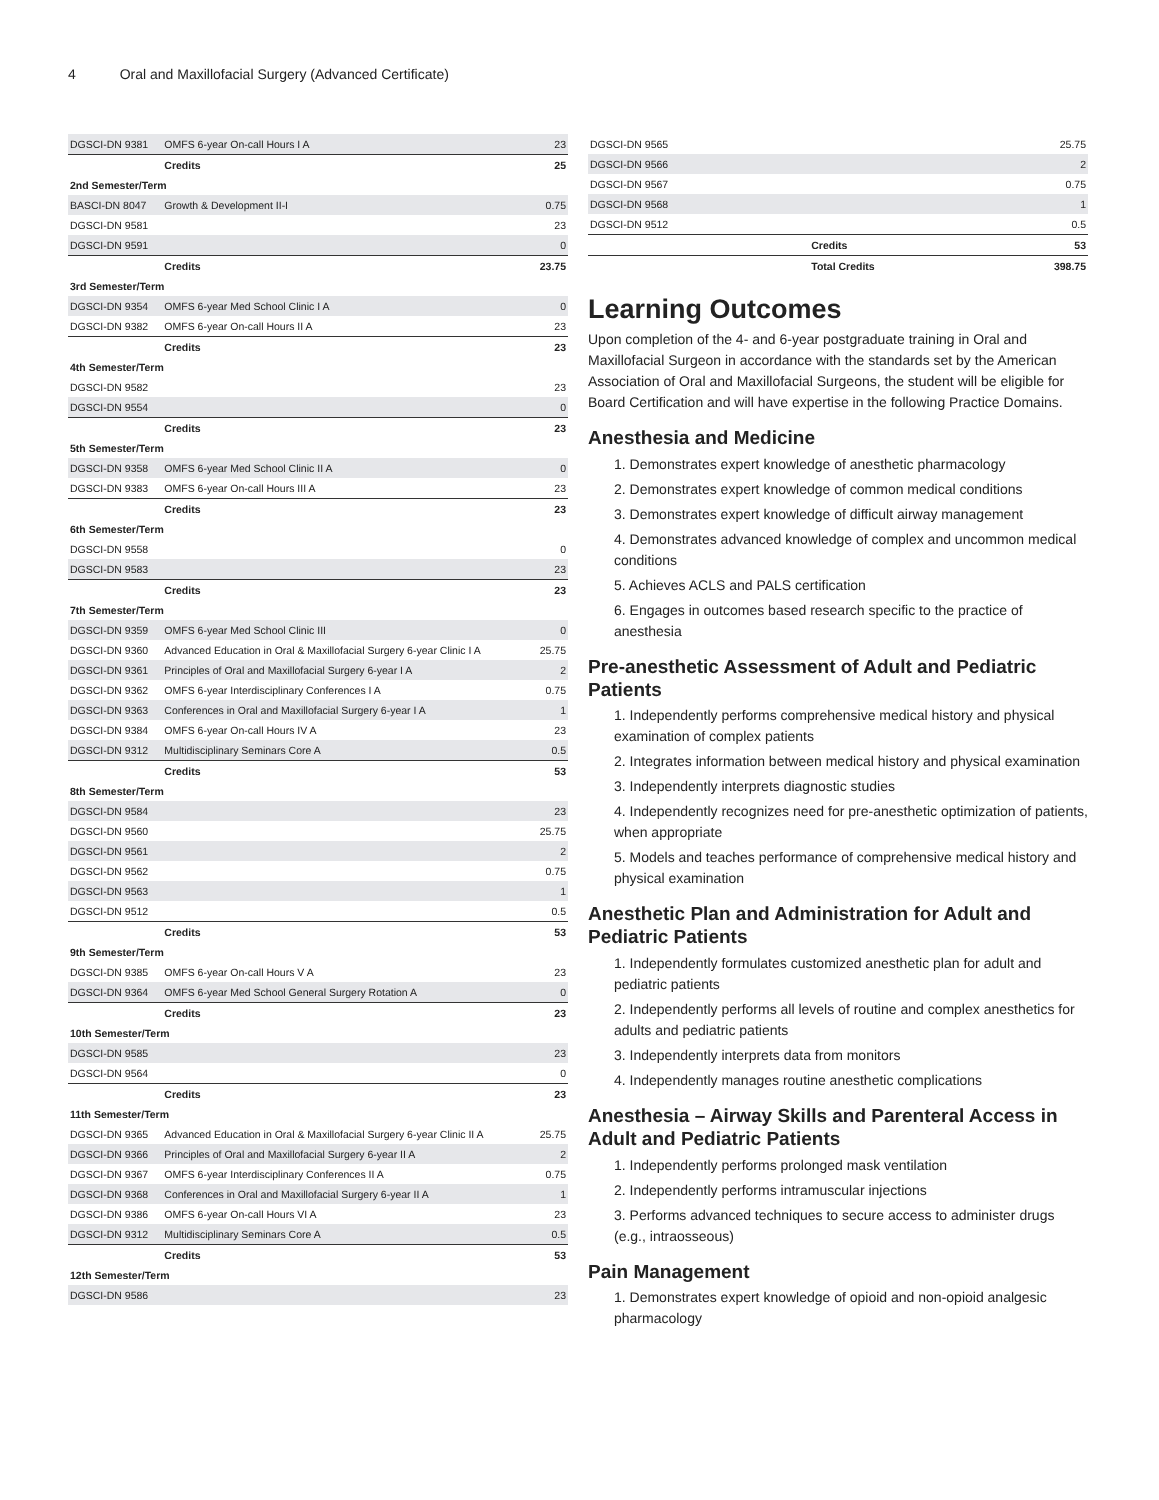4 Oral and Maxillofacial Surgery (Advanced Certificate)
| DGSCI-DN 9381 | OMFS 6-year On-call Hours I A | 23 |
| | Credits | 25 |
| 2nd Semester/Term | | |
| BASCI-DN 8047 | Growth & Development II-I | 0.75 |
| DGSCI-DN 9581 | | 23 |
| DGSCI-DN 9591 | | 0 |
| | Credits | 23.75 |
| 3rd Semester/Term | | |
| DGSCI-DN 9354 | OMFS 6-year Med School Clinic I A | 0 |
| DGSCI-DN 9382 | OMFS 6-year On-call Hours II A | 23 |
| | Credits | 23 |
| 4th Semester/Term | | |
| DGSCI-DN 9582 | | 23 |
| DGSCI-DN 9554 | | 0 |
| | Credits | 23 |
| 5th Semester/Term | | |
| DGSCI-DN 9358 | OMFS 6-year Med School Clinic II A | 0 |
| DGSCI-DN 9383 | OMFS 6-year On-call Hours III A | 23 |
| | Credits | 23 |
| 6th Semester/Term | | |
| DGSCI-DN 9558 | | 0 |
| DGSCI-DN 9583 | | 23 |
| | Credits | 23 |
| 7th Semester/Term | | |
| DGSCI-DN 9359 | OMFS 6-year Med School Clinic III | 0 |
| DGSCI-DN 9360 | Advanced Education in Oral & Maxillofacial Surgery 6-year Clinic I A | 25.75 |
| DGSCI-DN 9361 | Principles of Oral and Maxillofacial Surgery 6-year I A | 2 |
| DGSCI-DN 9362 | OMFS 6-year Interdisciplinary Conferences I A | 0.75 |
| DGSCI-DN 9363 | Conferences in Oral and Maxillofacial Surgery 6-year I A | 1 |
| DGSCI-DN 9384 | OMFS 6-year On-call Hours IV A | 23 |
| DGSCI-DN 9312 | Multidisciplinary Seminars Core A | 0.5 |
| | Credits | 53 |
| 8th Semester/Term | | |
| DGSCI-DN 9584 | | 23 |
| DGSCI-DN 9560 | | 25.75 |
| DGSCI-DN 9561 | | 2 |
| DGSCI-DN 9562 | | 0.75 |
| DGSCI-DN 9563 | | 1 |
| DGSCI-DN 9512 | | 0.5 |
| | Credits | 53 |
| 9th Semester/Term | | |
| DGSCI-DN 9385 | OMFS 6-year On-call Hours V A | 23 |
| DGSCI-DN 9364 | OMFS 6-year Med School General Surgery Rotation A | 0 |
| | Credits | 23 |
| 10th Semester/Term | | |
| DGSCI-DN 9585 | | 23 |
| DGSCI-DN 9564 | | 0 |
| | Credits | 23 |
| 11th Semester/Term | | |
| DGSCI-DN 9365 | Advanced Education in Oral & Maxillofacial Surgery 6-year Clinic II A | 25.75 |
| DGSCI-DN 9366 | Principles of Oral and Maxillofacial Surgery 6-year II A | 2 |
| DGSCI-DN 9367 | OMFS 6-year Interdisciplinary Conferences II A | 0.75 |
| DGSCI-DN 9368 | Conferences in Oral and Maxillofacial Surgery 6-year II A | 1 |
| DGSCI-DN 9386 | OMFS 6-year On-call Hours VI A | 23 |
| DGSCI-DN 9312 | Multidisciplinary Seminars Core A | 0.5 |
| | Credits | 53 |
| 12th Semester/Term | | |
| DGSCI-DN 9586 | | 23 |
| DGSCI-DN 9565 | | 25.75 |
| DGSCI-DN 9566 | | 2 |
| DGSCI-DN 9567 | | 0.75 |
| DGSCI-DN 9568 | | 1 |
| DGSCI-DN 9512 | | 0.5 |
| | Credits | 53 |
| | Total Credits | 398.75 |
Learning Outcomes
Upon completion of the 4- and 6-year postgraduate training in Oral and Maxillofacial Surgeon in accordance with the standards set by the American Association of Oral and Maxillofacial Surgeons, the student will be eligible for Board Certification and will have expertise in the following Practice Domains.
Anesthesia and Medicine
1. Demonstrates expert knowledge of anesthetic pharmacology
2. Demonstrates expert knowledge of common medical conditions
3. Demonstrates expert knowledge of difficult airway management
4. Demonstrates advanced knowledge of complex and uncommon medical conditions
5. Achieves ACLS and PALS certification
6. Engages in outcomes based research specific to the practice of anesthesia
Pre-anesthetic Assessment of Adult and Pediatric Patients
1. Independently performs comprehensive medical history and physical examination of complex patients
2. Integrates information between medical history and physical examination
3. Independently interprets diagnostic studies
4. Independently recognizes need for pre-anesthetic optimization of patients, when appropriate
5. Models and teaches performance of comprehensive medical history and physical examination
Anesthetic Plan and Administration for Adult and Pediatric Patients
1. Independently formulates customized anesthetic plan for adult and pediatric patients
2. Independently performs all levels of routine and complex anesthetics for adults and pediatric patients
3. Independently interprets data from monitors
4. Independently manages routine anesthetic complications
Anesthesia – Airway Skills and Parenteral Access in Adult and Pediatric Patients
1. Independently performs prolonged mask ventilation
2. Independently performs intramuscular injections
3. Performs advanced techniques to secure access to administer drugs (e.g., intraosseous)
Pain Management
1. Demonstrates expert knowledge of opioid and non-opioid analgesic pharmacology